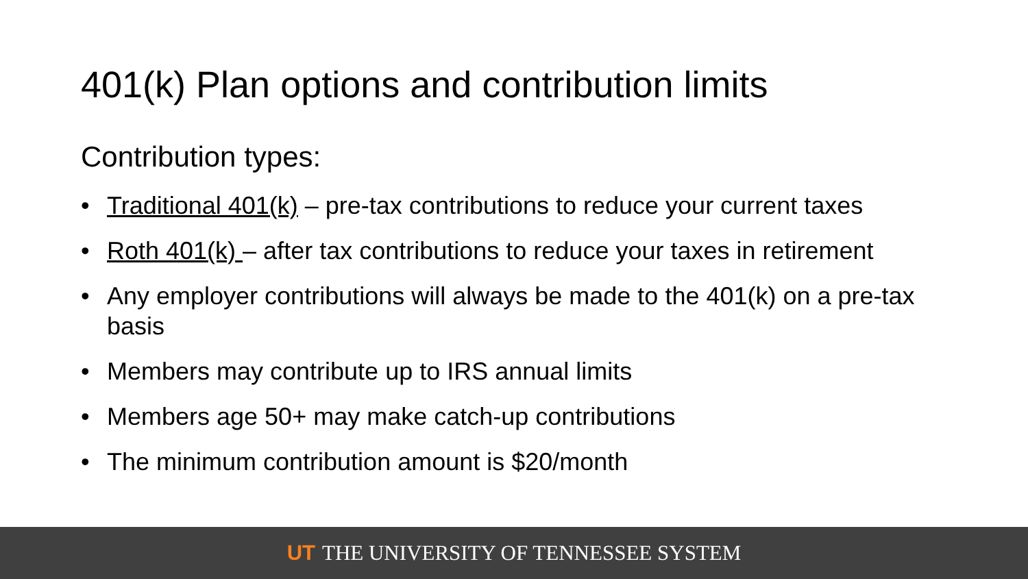401(k) Plan options and contribution limits
Contribution types:
• Traditional 401(k) – pre-tax contributions to reduce your current taxes
• Roth 401(k) – after tax contributions to reduce your taxes in retirement
• Any employer contributions will always be made to the 401(k) on a pre-tax basis
• Members may contribute up to IRS annual limits
• Members age 50+ may make catch-up contributions
• The minimum contribution amount is $20/month
UT THE UNIVERSITY OF TENNESSEE SYSTEM